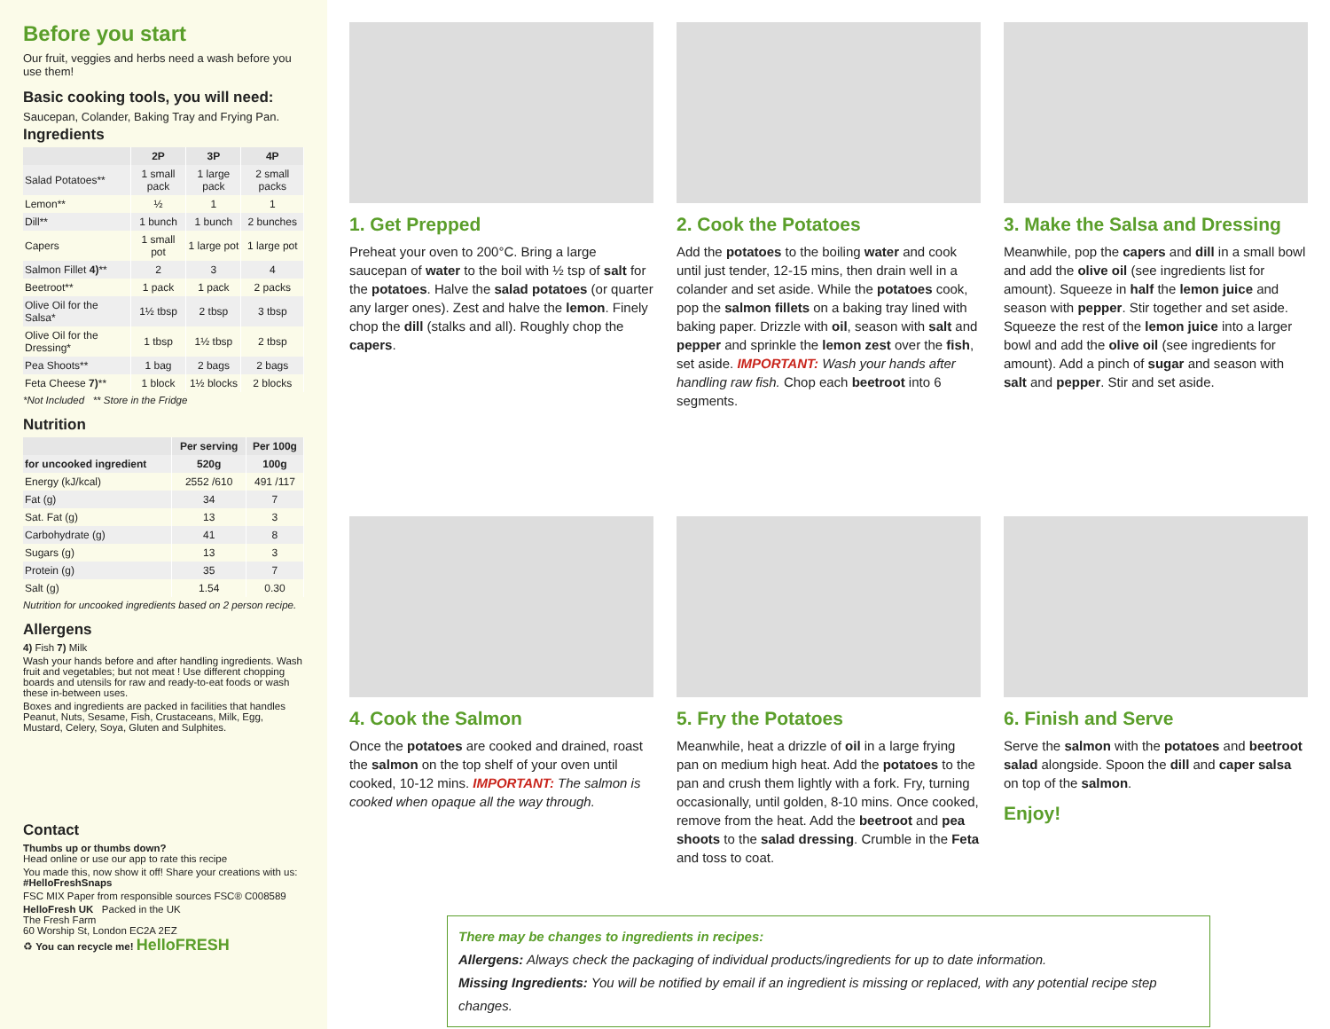Before you start
Our fruit, veggies and herbs need a wash before you use them!
Basic cooking tools, you will need:
Saucepan, Colander, Baking Tray and Frying Pan.
Ingredients
| | 2P | 3P | 4P |
| --- | --- | --- | --- |
| Salad Potatoes** | 1 small pack | 1 large pack | 2 small packs |
| Lemon** | ½ | 1 | 1 |
| Dill** | 1 bunch | 1 bunch | 2 bunches |
| Capers | 1 small pot | 1 large pot | 1 large pot |
| Salmon Fillet 4) ** | 2 | 3 | 4 |
| Beetroot** | 1 pack | 1 pack | 2 packs |
| Olive Oil for the Salsa* | 1½ tbsp | 2 tbsp | 3 tbsp |
| Olive Oil for the Dressing* | 1 tbsp | 1½ tbsp | 2 tbsp |
| Pea Shoots** | 1 bag | 2 bags | 2 bags |
| Feta Cheese 7) ** | 1 block | 1½ blocks | 2 blocks |
*Not Included ** Store in the Fridge
Nutrition
| | Per serving | Per 100g |
| --- | --- | --- |
| for uncooked ingredient | 520g | 100g |
| Energy (kJ/kcal) | 2552 /610 | 491 /117 |
| Fat (g) | 34 | 7 |
| Sat. Fat (g) | 13 | 3 |
| Carbohydrate (g) | 41 | 8 |
| Sugars (g) | 13 | 3 |
| Protein (g) | 35 | 7 |
| Salt (g) | 1.54 | 0.30 |
Nutrition for uncooked ingredients based on 2 person recipe.
Allergens
4) Fish 7) Milk
Wash your hands before and after handling ingredients. Wash fruit and vegetables; but not meat ! Use different chopping boards and utensils for raw and ready-to-eat foods or wash these in-between uses.
Boxes and ingredients are packed in facilities that handles Peanut, Nuts, Sesame, Fish, Crustaceans, Milk, Egg, Mustard, Celery, Soya, Gluten and Sulphites.
Contact
Thumbs up or thumbs down?
Head online or use our app to rate this recipe
You made this, now show it off! Share your creations with us: #HelloFreshSnaps
FSC MIX Paper from responsible sources FSC® C008589
HelloFresh UK Packed in the UK
The Fresh Farm
60 Worship St, London EC2A 2EZ
♻ You can recycle me! HelloFRESH
1. Get Prepped
Preheat your oven to 200°C. Bring a large saucepan of water to the boil with ½ tsp of salt for the potatoes. Halve the salad potatoes (or quarter any larger ones). Zest and halve the lemon. Finely chop the dill (stalks and all). Roughly chop the capers.
2. Cook the Potatoes
Add the potatoes to the boiling water and cook until just tender, 12-15 mins, then drain well in a colander and set aside. While the potatoes cook, pop the salmon fillets on a baking tray lined with baking paper. Drizzle with oil, season with salt and pepper and sprinkle the lemon zest over the fish, set aside. IMPORTANT: Wash your hands after handling raw fish. Chop each beetroot into 6 segments.
3. Make the Salsa and Dressing
Meanwhile, pop the capers and dill in a small bowl and add the olive oil (see ingredients list for amount). Squeeze in half the lemon juice and season with pepper. Stir together and set aside. Squeeze the rest of the lemon juice into a larger bowl and add the olive oil (see ingredients for amount). Add a pinch of sugar and season with salt and pepper. Stir and set aside.
4. Cook the Salmon
Once the potatoes are cooked and drained, roast the salmon on the top shelf of your oven until cooked, 10-12 mins. IMPORTANT: The salmon is cooked when opaque all the way through.
5. Fry the Potatoes
Meanwhile, heat a drizzle of oil in a large frying pan on medium high heat. Add the potatoes to the pan and crush them lightly with a fork. Fry, turning occasionally, until golden, 8-10 mins. Once cooked, remove from the heat. Add the beetroot and pea shoots to the salad dressing. Crumble in the Feta and toss to coat.
6. Finish and Serve
Serve the salmon with the potatoes and beetroot salad alongside. Spoon the dill and caper salsa on top of the salmon.
Enjoy!
There may be changes to ingredients in recipes:
Allergens: Always check the packaging of individual products/ingredients for up to date information.
Missing Ingredients: You will be notified by email if an ingredient is missing or replaced, with any potential recipe step changes.